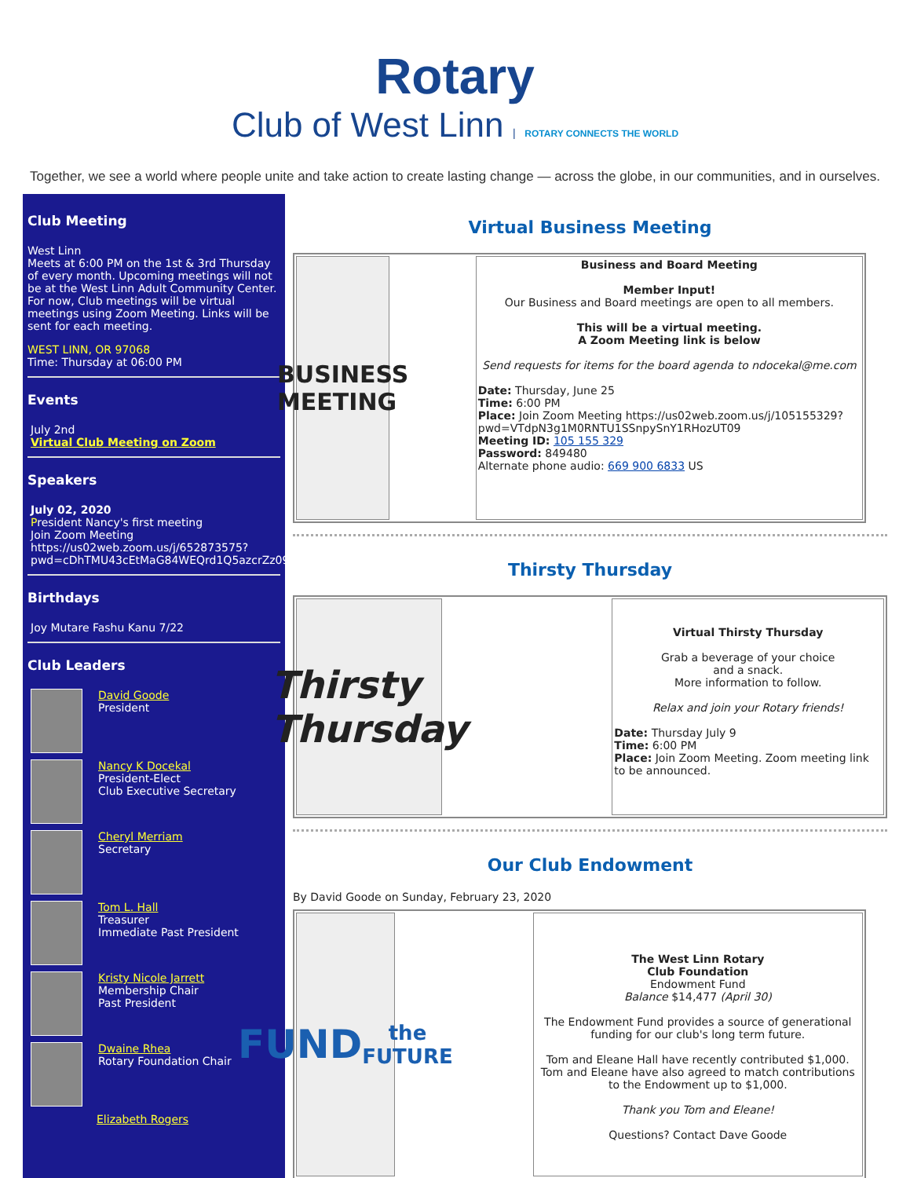Rotary
Club of West Linn | ROTARY CONNECTS THE WORLD
Together, we see a world where people unite and take action to create lasting change — across the globe, in our communities, and in ourselves.
Club Meeting
West Linn
Meets at 6:00 PM on the 1st & 3rd Thursday of every month. Upcoming meetings will not be at the West Linn Adult Community Center. For now, Club meetings will be virtual meetings using Zoom Meeting. Links will be sent for each meeting.
WEST LINN, OR 97068
Time: Thursday at 06:00 PM
Events
July 2nd
Virtual Club Meeting on Zoom
Speakers
July 02, 2020
President Nancy's first meeting
Join Zoom Meeting
https://us02web.zoom.us/j/652873575?pwd=cDhTMU43cEtMaG84WEQrd1Q5azcrZz09
Birthdays
Joy Mutare Fashu Kanu 7/22
Club Leaders
David Goode
President
Nancy K Docekal
President-Elect
Club Executive Secretary
Cheryl Merriam
Secretary
Tom L. Hall
Treasurer
Immediate Past President
Kristy Nicole Jarrett
Membership Chair
Past President
Dwaine Rhea
Rotary Foundation Chair
Elizabeth Rogers
Virtual Business Meeting
| BUSINESS MEETING | Business and Board Meeting Member Input! Our Business and Board meetings are open to all members. This will be a virtual meeting. A Zoom Meeting link is below Send requests for items for the board agenda to ndocekal@me.com Date: Thursday, June 25 Time: 6:00 PM Place: Join Zoom Meeting https://us02web.zoom.us/j/105155329?pwd=VTdpN3g1M0RNTU1SSnpySnY1RHozUT09 Meeting ID: 105 155 329 Password: 849480 Alternate phone audio: 669 900 6833 US |
Thirsty Thursday
| Thirsty Thursday | Virtual Thirsty Thursday Grab a beverage of your choice and a snack. More information to follow. Relax and join your Rotary friends! Date: Thursday July 9 Time: 6:00 PM Place: Join Zoom Meeting. Zoom meeting link to be announced. |
Our Club Endowment
By David Goode on Sunday, February 23, 2020
| FUND the FUTURE | The West Linn Rotary Club Foundation Endowment Fund Balance $14,477 (April 30) The Endowment Fund provides a source of generational funding for our club's long term future. Tom and Eleane Hall have recently contributed $1,000. Tom and Eleane have also agreed to match contributions to the Endowment up to $1,000. Thank you Tom and Eleane! Questions? Contact Dave Goode |